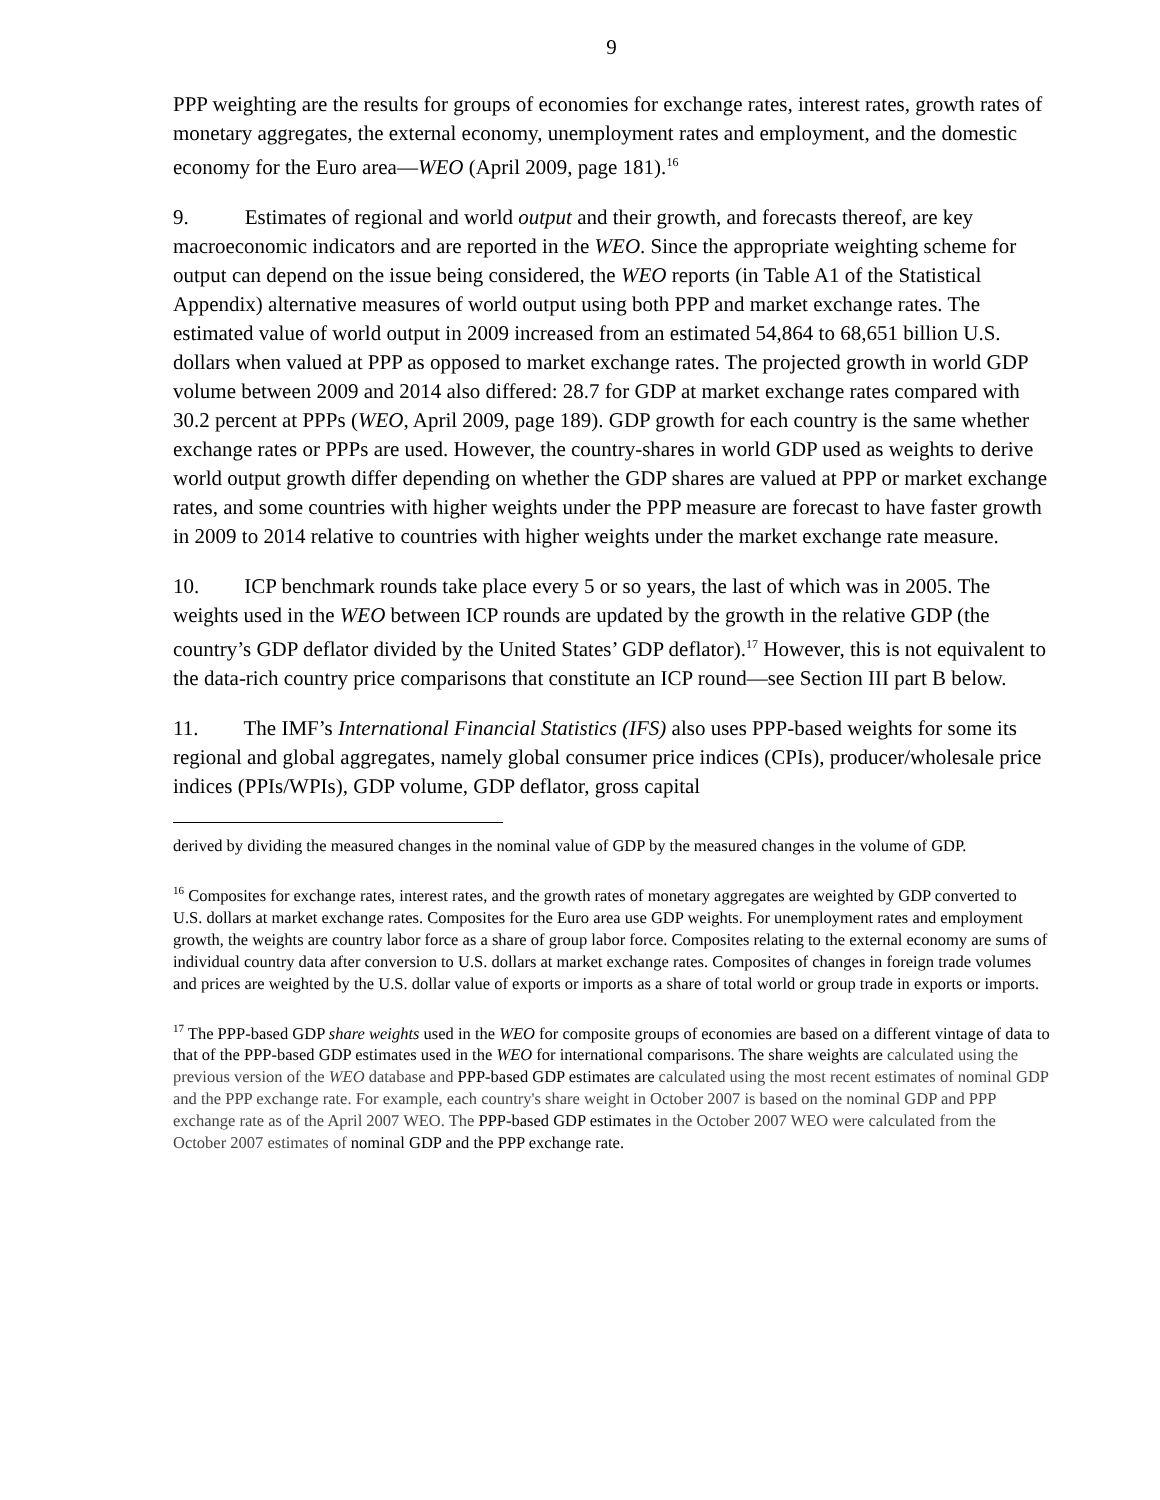9
PPP weighting are the results for groups of economies for exchange rates, interest rates, growth rates of monetary aggregates, the external economy, unemployment rates and employment, and the domestic economy for the Euro area—WEO (April 2009, page 181).<sup>16</sup>
9. Estimates of regional and world output and their growth, and forecasts thereof, are key macroeconomic indicators and are reported in the WEO. Since the appropriate weighting scheme for output can depend on the issue being considered, the WEO reports (in Table A1 of the Statistical Appendix) alternative measures of world output using both PPP and market exchange rates. The estimated value of world output in 2009 increased from an estimated 54,864 to 68,651 billion U.S. dollars when valued at PPP as opposed to market exchange rates. The projected growth in world GDP volume between 2009 and 2014 also differed: 28.7 for GDP at market exchange rates compared with 30.2 percent at PPPs (WEO, April 2009, page 189). GDP growth for each country is the same whether exchange rates or PPPs are used. However, the country-shares in world GDP used as weights to derive world output growth differ depending on whether the GDP shares are valued at PPP or market exchange rates, and some countries with higher weights under the PPP measure are forecast to have faster growth in 2009 to 2014 relative to countries with higher weights under the market exchange rate measure.
10. ICP benchmark rounds take place every 5 or so years, the last of which was in 2005. The weights used in the WEO between ICP rounds are updated by the growth in the relative GDP (the country’s GDP deflator divided by the United States’ GDP deflator).<sup>17</sup> However, this is not equivalent to the data-rich country price comparisons that constitute an ICP round—see Section III part B below.
11. The IMF’s International Financial Statistics (IFS) also uses PPP-based weights for some its regional and global aggregates, namely global consumer price indices (CPIs), producer/wholesale price indices (PPIs/WPIs), GDP volume, GDP deflator, gross capital
derived by dividing the measured changes in the nominal value of GDP by the measured changes in the volume of GDP.
<sup>16</sup> Composites for exchange rates, interest rates, and the growth rates of monetary aggregates are weighted by GDP converted to U.S. dollars at market exchange rates. Composites for the Euro area use GDP weights. For unemployment rates and employment growth, the weights are country labor force as a share of group labor force. Composites relating to the external economy are sums of individual country data after conversion to U.S. dollars at market exchange rates. Composites of changes in foreign trade volumes and prices are weighted by the U.S. dollar value of exports or imports as a share of total world or group trade in exports or imports.
<sup>17</sup> The PPP-based GDP share weights used in the WEO for composite groups of economies are based on a different vintage of data to that of the PPP-based GDP estimates used in the WEO for international comparisons. The share weights are calculated using the previous version of the WEO database and PPP-based GDP estimates are calculated using the most recent estimates of nominal GDP and the PPP exchange rate. For example, each country's share weight in October 2007 is based on the nominal GDP and PPP exchange rate as of the April 2007 WEO. The PPP-based GDP estimates in the October 2007 WEO were calculated from the October 2007 estimates of nominal GDP and the PPP exchange rate.